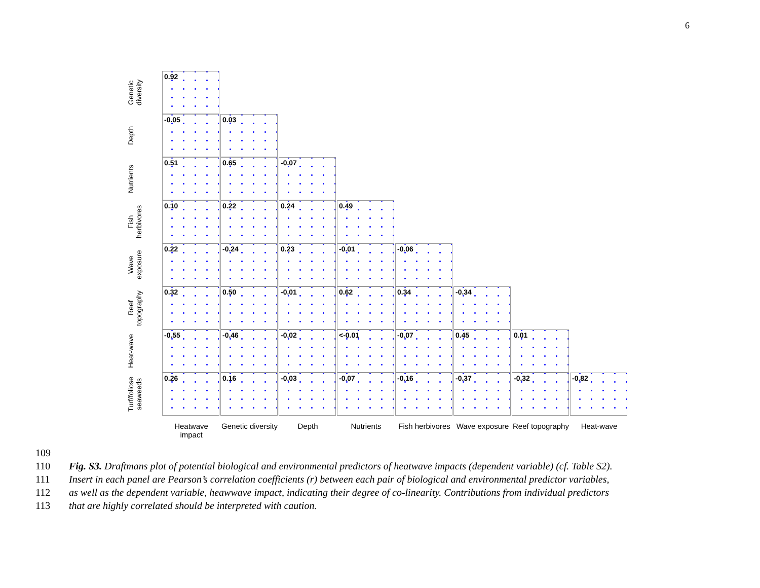6
Genetic diversity
0.92
Depth
-0.05
0.03
Nutrients
0.51
0.65
-0.07
Fish herbivores
0.10
0.22
0.24
0.49
Wave exposure
0.22
-0.24
0.23
-0.01
-0.06
Reef topography
0.32
0.50
-0.01
0.62
0.34
-0.34
Heat-wave
-0.55
-0.46
-0.02
<-0.01
-0.07
0.45
0.01
Turf/foliose seaweeds
0.26
0.16
-0.03
-0.07
-0.16
-0.37
-0.32
-0.82
Heatwave impact
Genetic diversity
Depth
Nutrients
Fish herbivores
Wave exposure
Reef topography
Heat-wave
109
110 Fig. S3. Draftmans plot of potential biological and environmental predictors of heatwave impacts (dependent variable) (cf. Table S2).
111 Insert in each panel are Pearson’s correlation coefficients (r) between each pair of biological and environmental predictor variables,
112 as well as the dependent variable, heawwave impact, indicating their degree of co-linearity. Contributions from individual predictors
113 that are highly correlated should be interpreted with caution.